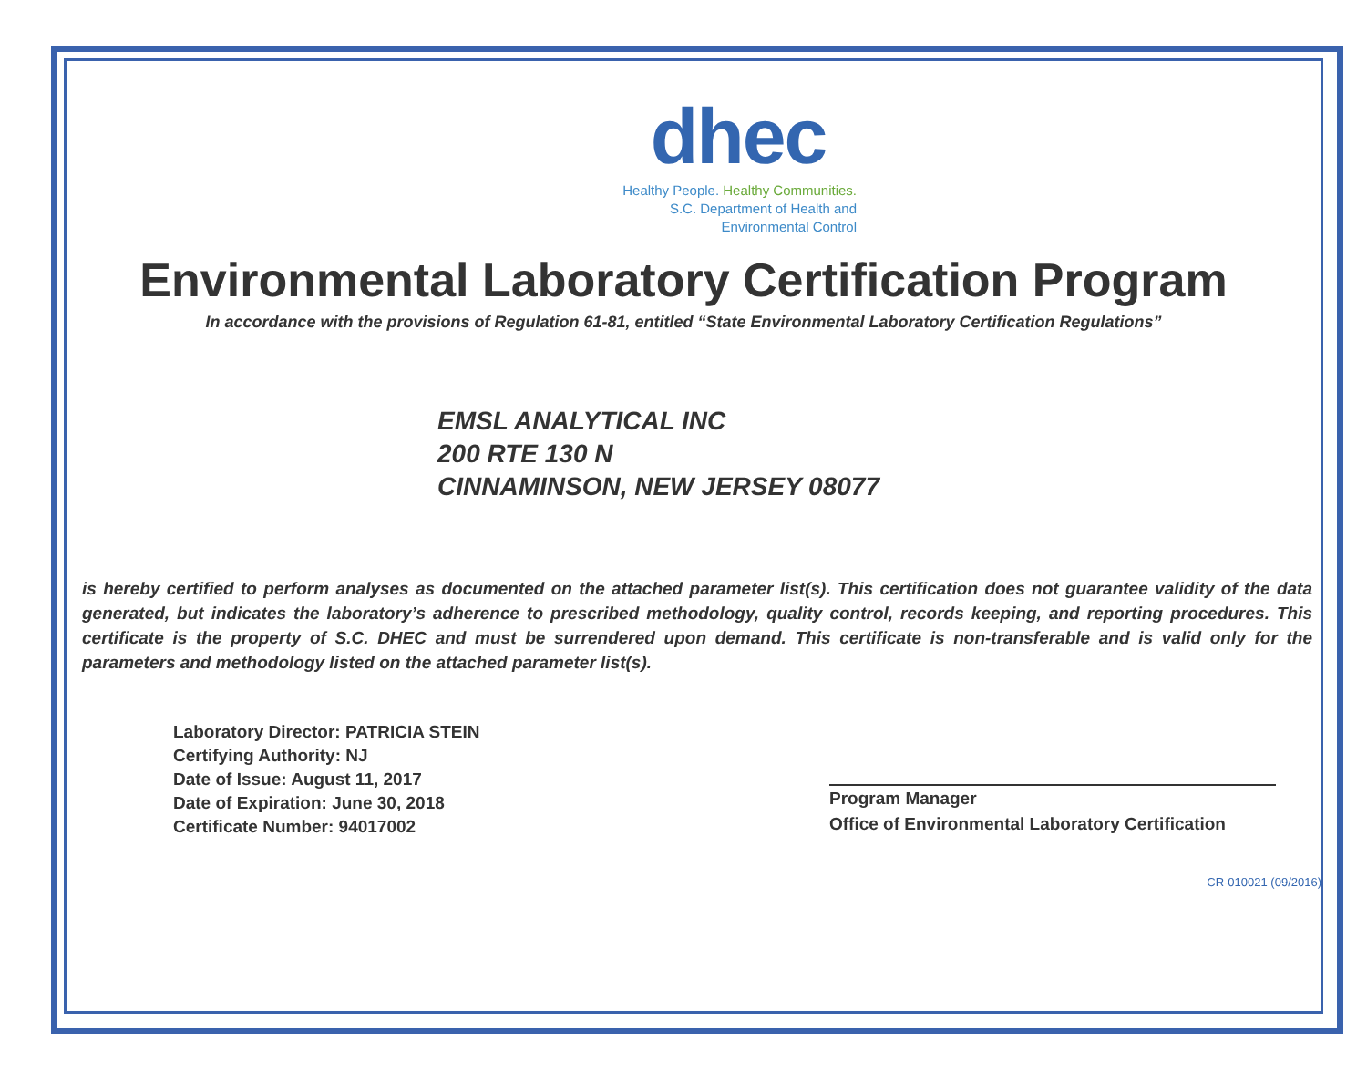dhec
Healthy People. Healthy Communities.
S.C. Department of Health and
Environmental Control
Environmental Laboratory Certification Program
In accordance with the provisions of Regulation 61-81, entitled “State Environmental Laboratory Certification Regulations”
EMSL ANALYTICAL INC
200 RTE 130 N
CINNAMINSON, NEW JERSEY 08077
is hereby certified to perform analyses as documented on the attached parameter list(s). This certification does not guarantee validity of the data generated, but indicates the laboratory’s adherence to prescribed methodology, quality control, records keeping, and reporting procedures. This certificate is the property of S.C. DHEC and must be surrendered upon demand. This certificate is non-transferable and is valid only for the parameters and methodology listed on the attached parameter list(s).
Laboratory Director: PATRICIA STEIN
Certifying Authority: NJ
Date of Issue: August 11, 2017
Date of Expiration: June 30, 2018
Certificate Number: 94017002
Program Manager
Office of Environmental Laboratory Certification
CR-010021 (09/2016)